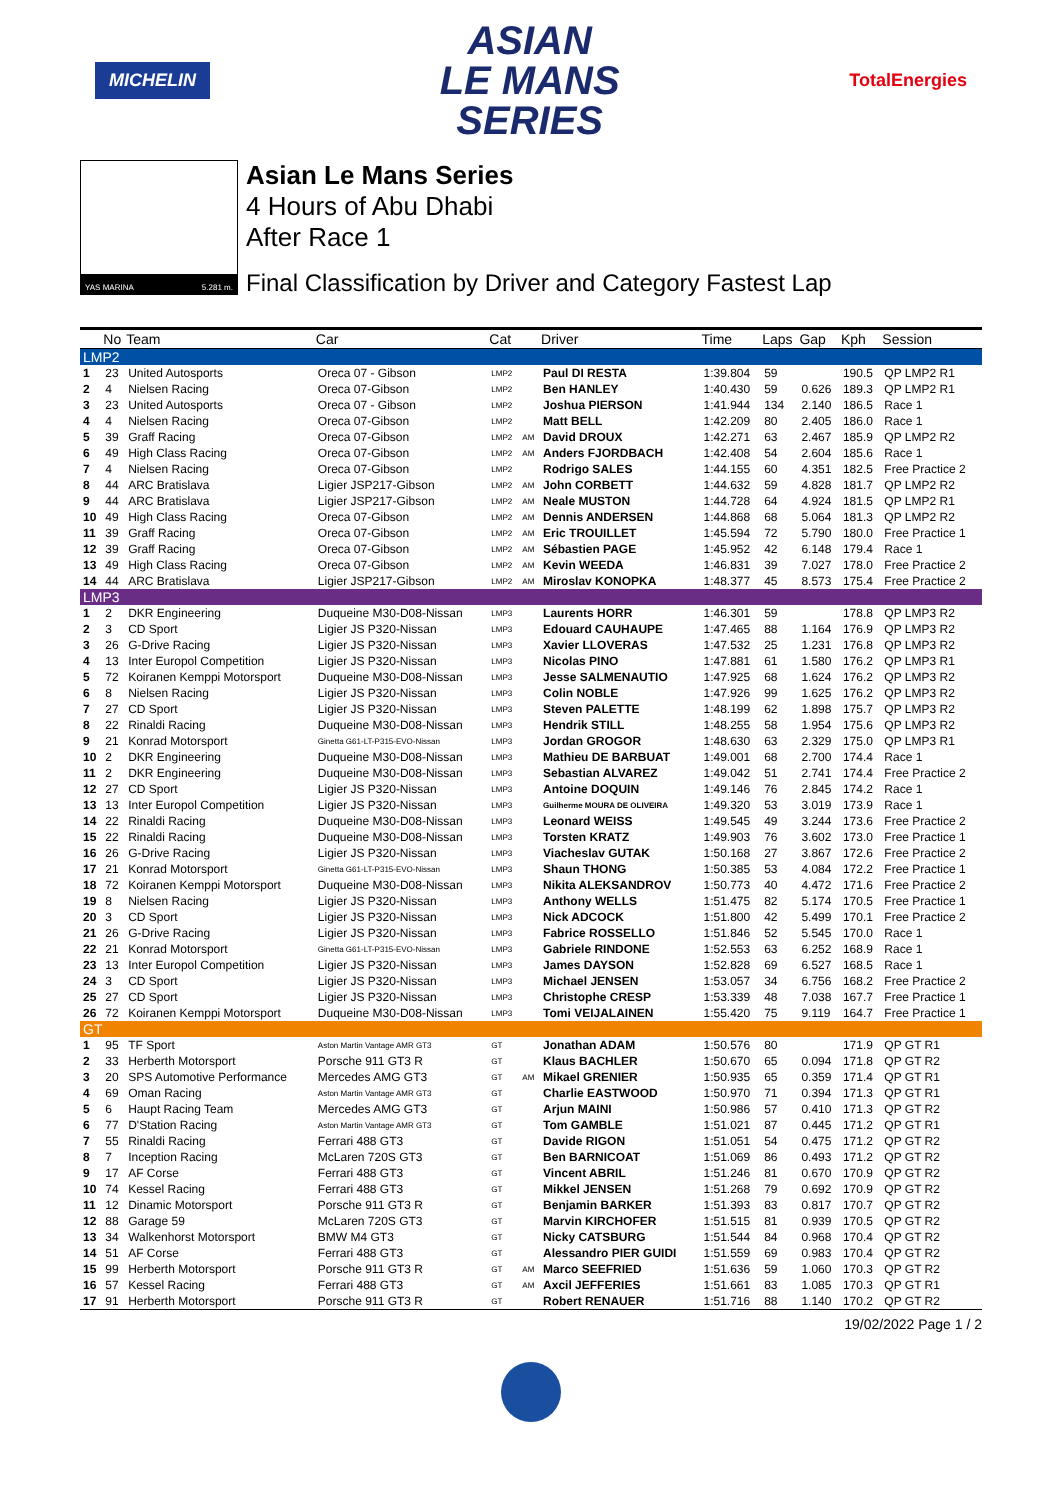MICHELIN
ASIAN
LE MANS
SERIES
TotalEnergies
YAS MARINA 5.281 m.
Asian Le Mans Series
4 Hours of Abu Dhabi
After Race 1
Final Classification by Driver and Category Fastest Lap
| | No | Team | Car | Cat | | Driver | Time | Laps | Gap | Kph | Session |
| --- | --- | --- | --- | --- | --- | --- | --- | --- | --- | --- | --- |
| LMP2 | | | | | | | | | | | |
| 1 | 23 | United Autosports | Oreca 07 - Gibson | LMP2 | | Paul DI RESTA | 1:39.804 | 59 | | 190.5 | QP LMP2 R1 |
| 2 | 4 | Nielsen Racing | Oreca 07-Gibson | LMP2 | | Ben HANLEY | 1:40.430 | 59 | 0.626 | 189.3 | QP LMP2 R1 |
| 3 | 23 | United Autosports | Oreca 07 - Gibson | LMP2 | | Joshua PIERSON | 1:41.944 | 134 | 2.140 | 186.5 | Race 1 |
| 4 | 4 | Nielsen Racing | Oreca 07-Gibson | LMP2 | | Matt BELL | 1:42.209 | 80 | 2.405 | 186.0 | Race 1 |
| 5 | 39 | Graff Racing | Oreca 07-Gibson | LMP2 | AM | David DROUX | 1:42.271 | 63 | 2.467 | 185.9 | QP LMP2 R2 |
| 6 | 49 | High Class Racing | Oreca 07-Gibson | LMP2 | AM | Anders FJORDBACH | 1:42.408 | 54 | 2.604 | 185.6 | Race 1 |
| 7 | 4 | Nielsen Racing | Oreca 07-Gibson | LMP2 | | Rodrigo SALES | 1:44.155 | 60 | 4.351 | 182.5 | Free Practice 2 |
| 8 | 44 | ARC Bratislava | Ligier JSP217-Gibson | LMP2 | AM | John CORBETT | 1:44.632 | 59 | 4.828 | 181.7 | QP LMP2 R2 |
| 9 | 44 | ARC Bratislava | Ligier JSP217-Gibson | LMP2 | AM | Neale MUSTON | 1:44.728 | 64 | 4.924 | 181.5 | QP LMP2 R1 |
| 10 | 49 | High Class Racing | Oreca 07-Gibson | LMP2 | AM | Dennis ANDERSEN | 1:44.868 | 68 | 5.064 | 181.3 | QP LMP2 R2 |
| 11 | 39 | Graff Racing | Oreca 07-Gibson | LMP2 | AM | Eric TROUILLET | 1:45.594 | 72 | 5.790 | 180.0 | Free Practice 1 |
| 12 | 39 | Graff Racing | Oreca 07-Gibson | LMP2 | AM | Sébastien PAGE | 1:45.952 | 42 | 6.148 | 179.4 | Race 1 |
| 13 | 49 | High Class Racing | Oreca 07-Gibson | LMP2 | AM | Kevin WEEDA | 1:46.831 | 39 | 7.027 | 178.0 | Free Practice 2 |
| 14 | 44 | ARC Bratislava | Ligier JSP217-Gibson | LMP2 | AM | Miroslav KONOPKA | 1:48.377 | 45 | 8.573 | 175.4 | Free Practice 2 |
| LMP3 | | | | | | | | | | | |
| 1 | 2 | DKR Engineering | Duqueine M30-D08-Nissan | LMP3 | | Laurents HORR | 1:46.301 | 59 | | 178.8 | QP LMP3 R2 |
| 2 | 3 | CD Sport | Ligier JS P320-Nissan | LMP3 | | Edouard CAUHAUPE | 1:47.465 | 88 | 1.164 | 176.9 | QP LMP3 R2 |
| 3 | 26 | G-Drive Racing | Ligier JS P320-Nissan | LMP3 | | Xavier LLOVERAS | 1:47.532 | 25 | 1.231 | 176.8 | QP LMP3 R2 |
| 4 | 13 | Inter Europol Competition | Ligier JS P320-Nissan | LMP3 | | Nicolas PINO | 1:47.881 | 61 | 1.580 | 176.2 | QP LMP3 R1 |
| 5 | 72 | Koiranen Kemppi Motorsport | Duqueine M30-D08-Nissan | LMP3 | | Jesse SALMENAUTIO | 1:47.925 | 68 | 1.624 | 176.2 | QP LMP3 R2 |
| 6 | 8 | Nielsen Racing | Ligier JS P320-Nissan | LMP3 | | Colin NOBLE | 1:47.926 | 99 | 1.625 | 176.2 | QP LMP3 R2 |
| 7 | 27 | CD Sport | Ligier JS P320-Nissan | LMP3 | | Steven PALETTE | 1:48.199 | 62 | 1.898 | 175.7 | QP LMP3 R2 |
| 8 | 22 | Rinaldi Racing | Duqueine M30-D08-Nissan | LMP3 | | Hendrik STILL | 1:48.255 | 58 | 1.954 | 175.6 | QP LMP3 R2 |
| 9 | 21 | Konrad Motorsport | Ginetta G61-LT-P315-EVO-Nissan | LMP3 | | Jordan GROGOR | 1:48.630 | 63 | 2.329 | 175.0 | QP LMP3 R1 |
| 10 | 2 | DKR Engineering | Duqueine M30-D08-Nissan | LMP3 | | Mathieu DE BARBUAT | 1:49.001 | 68 | 2.700 | 174.4 | Race 1 |
| 11 | 2 | DKR Engineering | Duqueine M30-D08-Nissan | LMP3 | | Sebastian ALVAREZ | 1:49.042 | 51 | 2.741 | 174.4 | Free Practice 2 |
| 12 | 27 | CD Sport | Ligier JS P320-Nissan | LMP3 | | Antoine DOQUIN | 1:49.146 | 76 | 2.845 | 174.2 | Race 1 |
| 13 | 13 | Inter Europol Competition | Ligier JS P320-Nissan | LMP3 | | Guilherme MOURA DE OLIVEIRA | 1:49.320 | 53 | 3.019 | 173.9 | Race 1 |
| 14 | 22 | Rinaldi Racing | Duqueine M30-D08-Nissan | LMP3 | | Leonard WEISS | 1:49.545 | 49 | 3.244 | 173.6 | Free Practice 2 |
| 15 | 22 | Rinaldi Racing | Duqueine M30-D08-Nissan | LMP3 | | Torsten KRATZ | 1:49.903 | 76 | 3.602 | 173.0 | Free Practice 1 |
| 16 | 26 | G-Drive Racing | Ligier JS P320-Nissan | LMP3 | | Viacheslav GUTAK | 1:50.168 | 27 | 3.867 | 172.6 | Free Practice 2 |
| 17 | 21 | Konrad Motorsport | Ginetta G61-LT-P315-EVO-Nissan | LMP3 | | Shaun THONG | 1:50.385 | 53 | 4.084 | 172.2 | Free Practice 1 |
| 18 | 72 | Koiranen Kemppi Motorsport | Duqueine M30-D08-Nissan | LMP3 | | Nikita ALEKSANDROV | 1:50.773 | 40 | 4.472 | 171.6 | Free Practice 2 |
| 19 | 8 | Nielsen Racing | Ligier JS P320-Nissan | LMP3 | | Anthony WELLS | 1:51.475 | 82 | 5.174 | 170.5 | Free Practice 1 |
| 20 | 3 | CD Sport | Ligier JS P320-Nissan | LMP3 | | Nick ADCOCK | 1:51.800 | 42 | 5.499 | 170.1 | Free Practice 2 |
| 21 | 26 | G-Drive Racing | Ligier JS P320-Nissan | LMP3 | | Fabrice ROSSELLO | 1:51.846 | 52 | 5.545 | 170.0 | Race 1 |
| 22 | 21 | Konrad Motorsport | Ginetta G61-LT-P315-EVO-Nissan | LMP3 | | Gabriele RINDONE | 1:52.553 | 63 | 6.252 | 168.9 | Race 1 |
| 23 | 13 | Inter Europol Competition | Ligier JS P320-Nissan | LMP3 | | James DAYSON | 1:52.828 | 69 | 6.527 | 168.5 | Race 1 |
| 24 | 3 | CD Sport | Ligier JS P320-Nissan | LMP3 | | Michael JENSEN | 1:53.057 | 34 | 6.756 | 168.2 | Free Practice 2 |
| 25 | 27 | CD Sport | Ligier JS P320-Nissan | LMP3 | | Christophe CRESP | 1:53.339 | 48 | 7.038 | 167.7 | Free Practice 1 |
| 26 | 72 | Koiranen Kemppi Motorsport | Duqueine M30-D08-Nissan | LMP3 | | Tomi VEIJALAINEN | 1:55.420 | 75 | 9.119 | 164.7 | Free Practice 1 |
| GT | | | | | | | | | | | |
| 1 | 95 | TF Sport | Aston Martin Vantage AMR GT3 | GT | | Jonathan ADAM | 1:50.576 | 80 | | 171.9 | QP GT R1 |
| 2 | 33 | Herberth Motorsport | Porsche 911 GT3 R | GT | | Klaus BACHLER | 1:50.670 | 65 | 0.094 | 171.8 | QP GT R2 |
| 3 | 20 | SPS Automotive Performance | Mercedes AMG GT3 | GT | AM | Mikael GRENIER | 1:50.935 | 65 | 0.359 | 171.4 | QP GT R1 |
| 4 | 69 | Oman Racing | Aston Martin Vantage AMR GT3 | GT | | Charlie EASTWOOD | 1:50.970 | 71 | 0.394 | 171.3 | QP GT R1 |
| 5 | 6 | Haupt Racing Team | Mercedes AMG GT3 | GT | | Arjun MAINI | 1:50.986 | 57 | 0.410 | 171.3 | QP GT R2 |
| 6 | 77 | D'Station Racing | Aston Martin Vantage AMR GT3 | GT | | Tom GAMBLE | 1:51.021 | 87 | 0.445 | 171.2 | QP GT R1 |
| 7 | 55 | Rinaldi Racing | Ferrari 488 GT3 | GT | | Davide RIGON | 1:51.051 | 54 | 0.475 | 171.2 | QP GT R2 |
| 8 | 7 | Inception Racing | McLaren 720S GT3 | GT | | Ben BARNICOAT | 1:51.069 | 86 | 0.493 | 171.2 | QP GT R2 |
| 9 | 17 | AF Corse | Ferrari 488 GT3 | GT | | Vincent ABRIL | 1:51.246 | 81 | 0.670 | 170.9 | QP GT R2 |
| 10 | 74 | Kessel Racing | Ferrari 488 GT3 | GT | | Mikkel JENSEN | 1:51.268 | 79 | 0.692 | 170.9 | QP GT R2 |
| 11 | 12 | Dinamic Motorsport | Porsche 911 GT3 R | GT | | Benjamin BARKER | 1:51.393 | 83 | 0.817 | 170.7 | QP GT R2 |
| 12 | 88 | Garage 59 | McLaren 720S GT3 | GT | | Marvin KIRCHOFER | 1:51.515 | 81 | 0.939 | 170.5 | QP GT R2 |
| 13 | 34 | Walkenhorst Motorsport | BMW M4 GT3 | GT | | Nicky CATSBURG | 1:51.544 | 84 | 0.968 | 170.4 | QP GT R2 |
| 14 | 51 | AF Corse | Ferrari 488 GT3 | GT | | Alessandro PIER GUIDI | 1:51.559 | 69 | 0.983 | 170.4 | QP GT R2 |
| 15 | 99 | Herberth Motorsport | Porsche 911 GT3 R | GT | AM | Marco SEEFRIED | 1:51.636 | 59 | 1.060 | 170.3 | QP GT R2 |
| 16 | 57 | Kessel Racing | Ferrari 488 GT3 | GT | AM | Axcil JEFFERIES | 1:51.661 | 83 | 1.085 | 170.3 | QP GT R1 |
| 17 | 91 | Herberth Motorsport | Porsche 911 GT3 R | GT | | Robert RENAUER | 1:51.716 | 88 | 1.140 | 170.2 | QP GT R2 |
19/02/2022 Page 1 / 2